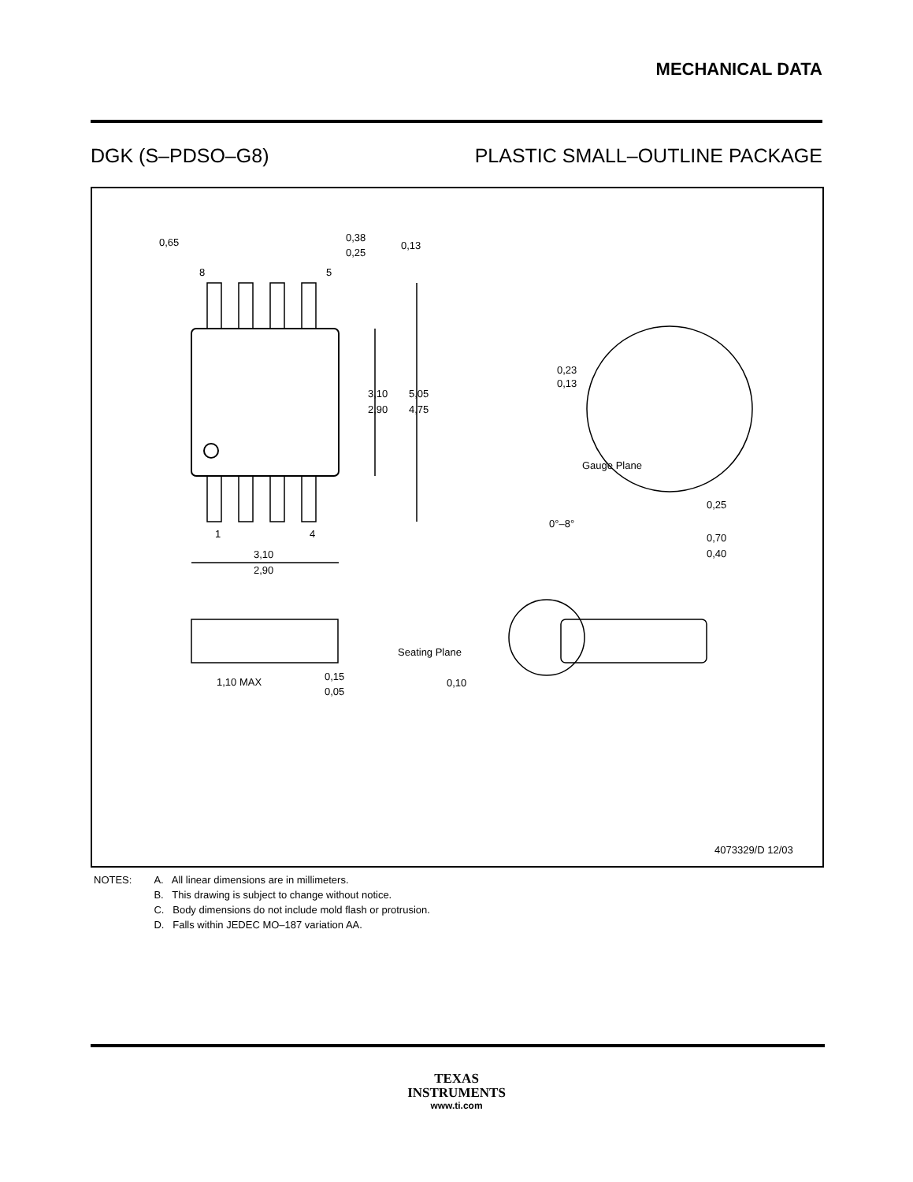MECHANICAL DATA
DGK (S–PDSO–G8) PLASTIC SMALL–OUTLINE PACKAGE
0,65
8
5
0,38
0,25
0,13
3,10
2,90
5,05
4,75
1
4
3,10
2,90
0,23
0,13
Gauge Plane
0,25
0°–8°
0,70
0,40
1,10 MAX
0,15
0,05
Seating Plane
0,10
4073329/D 12/03
NOTES: A. All linear dimensions are in millimeters.
B. This drawing is subject to change without notice.
C. Body dimensions do not include mold flash or protrusion.
D. Falls within JEDEC MO–187 variation AA.
TEXAS
INSTRUMENTS
www.ti.com